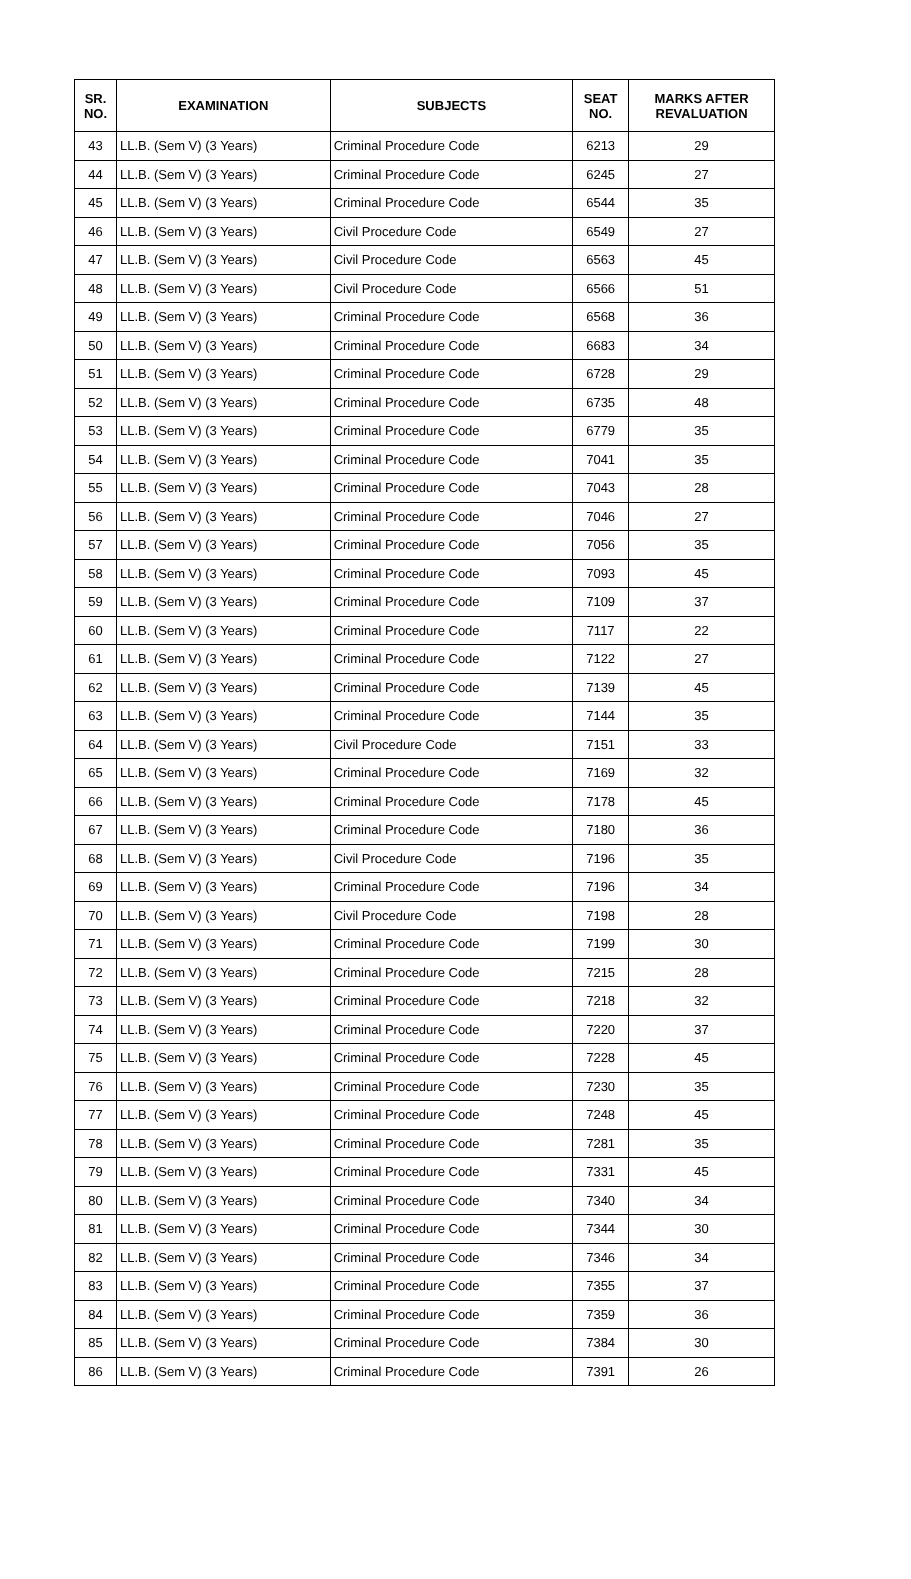| SR. NO. | EXAMINATION | SUBJECTS | SEAT NO. | MARKS AFTER REVALUATION |
| --- | --- | --- | --- | --- |
| 43 | LL.B. (Sem V) (3 Years) | Criminal Procedure Code | 6213 | 29 |
| 44 | LL.B. (Sem V) (3 Years) | Criminal Procedure Code | 6245 | 27 |
| 45 | LL.B. (Sem V) (3 Years) | Criminal Procedure Code | 6544 | 35 |
| 46 | LL.B. (Sem V) (3 Years) | Civil Procedure Code | 6549 | 27 |
| 47 | LL.B. (Sem V) (3 Years) | Civil Procedure Code | 6563 | 45 |
| 48 | LL.B. (Sem V) (3 Years) | Civil Procedure Code | 6566 | 51 |
| 49 | LL.B. (Sem V) (3 Years) | Criminal Procedure Code | 6568 | 36 |
| 50 | LL.B. (Sem V) (3 Years) | Criminal Procedure Code | 6683 | 34 |
| 51 | LL.B. (Sem V) (3 Years) | Criminal Procedure Code | 6728 | 29 |
| 52 | LL.B. (Sem V) (3 Years) | Criminal Procedure Code | 6735 | 48 |
| 53 | LL.B. (Sem V) (3 Years) | Criminal Procedure Code | 6779 | 35 |
| 54 | LL.B. (Sem V) (3 Years) | Criminal Procedure Code | 7041 | 35 |
| 55 | LL.B. (Sem V) (3 Years) | Criminal Procedure Code | 7043 | 28 |
| 56 | LL.B. (Sem V) (3 Years) | Criminal Procedure Code | 7046 | 27 |
| 57 | LL.B. (Sem V) (3 Years) | Criminal Procedure Code | 7056 | 35 |
| 58 | LL.B. (Sem V) (3 Years) | Criminal Procedure Code | 7093 | 45 |
| 59 | LL.B. (Sem V) (3 Years) | Criminal Procedure Code | 7109 | 37 |
| 60 | LL.B. (Sem V) (3 Years) | Criminal Procedure Code | 7117 | 22 |
| 61 | LL.B. (Sem V) (3 Years) | Criminal Procedure Code | 7122 | 27 |
| 62 | LL.B. (Sem V) (3 Years) | Criminal Procedure Code | 7139 | 45 |
| 63 | LL.B. (Sem V) (3 Years) | Criminal Procedure Code | 7144 | 35 |
| 64 | LL.B. (Sem V) (3 Years) | Civil Procedure Code | 7151 | 33 |
| 65 | LL.B. (Sem V) (3 Years) | Criminal Procedure Code | 7169 | 32 |
| 66 | LL.B. (Sem V) (3 Years) | Criminal Procedure Code | 7178 | 45 |
| 67 | LL.B. (Sem V) (3 Years) | Criminal Procedure Code | 7180 | 36 |
| 68 | LL.B. (Sem V) (3 Years) | Civil Procedure Code | 7196 | 35 |
| 69 | LL.B. (Sem V) (3 Years) | Criminal Procedure Code | 7196 | 34 |
| 70 | LL.B. (Sem V) (3 Years) | Civil Procedure Code | 7198 | 28 |
| 71 | LL.B. (Sem V) (3 Years) | Criminal Procedure Code | 7199 | 30 |
| 72 | LL.B. (Sem V) (3 Years) | Criminal Procedure Code | 7215 | 28 |
| 73 | LL.B. (Sem V) (3 Years) | Criminal Procedure Code | 7218 | 32 |
| 74 | LL.B. (Sem V) (3 Years) | Criminal Procedure Code | 7220 | 37 |
| 75 | LL.B. (Sem V) (3 Years) | Criminal Procedure Code | 7228 | 45 |
| 76 | LL.B. (Sem V) (3 Years) | Criminal Procedure Code | 7230 | 35 |
| 77 | LL.B. (Sem V) (3 Years) | Criminal Procedure Code | 7248 | 45 |
| 78 | LL.B. (Sem V) (3 Years) | Criminal Procedure Code | 7281 | 35 |
| 79 | LL.B. (Sem V) (3 Years) | Criminal Procedure Code | 7331 | 45 |
| 80 | LL.B. (Sem V) (3 Years) | Criminal Procedure Code | 7340 | 34 |
| 81 | LL.B. (Sem V) (3 Years) | Criminal Procedure Code | 7344 | 30 |
| 82 | LL.B. (Sem V) (3 Years) | Criminal Procedure Code | 7346 | 34 |
| 83 | LL.B. (Sem V) (3 Years) | Criminal Procedure Code | 7355 | 37 |
| 84 | LL.B. (Sem V) (3 Years) | Criminal Procedure Code | 7359 | 36 |
| 85 | LL.B. (Sem V) (3 Years) | Criminal Procedure Code | 7384 | 30 |
| 86 | LL.B. (Sem V) (3 Years) | Criminal Procedure Code | 7391 | 26 |